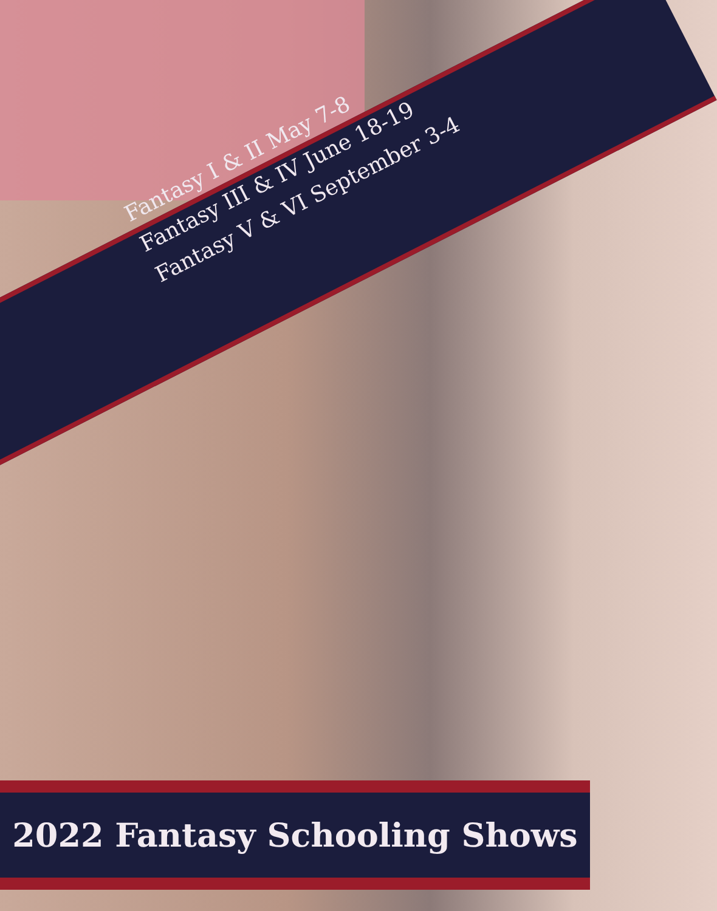Fantasy I & II May 7-8
Fantasy III & IV June 18-19
Fantasy V & VI September 3-4
2022 Fantasy Schooling Shows